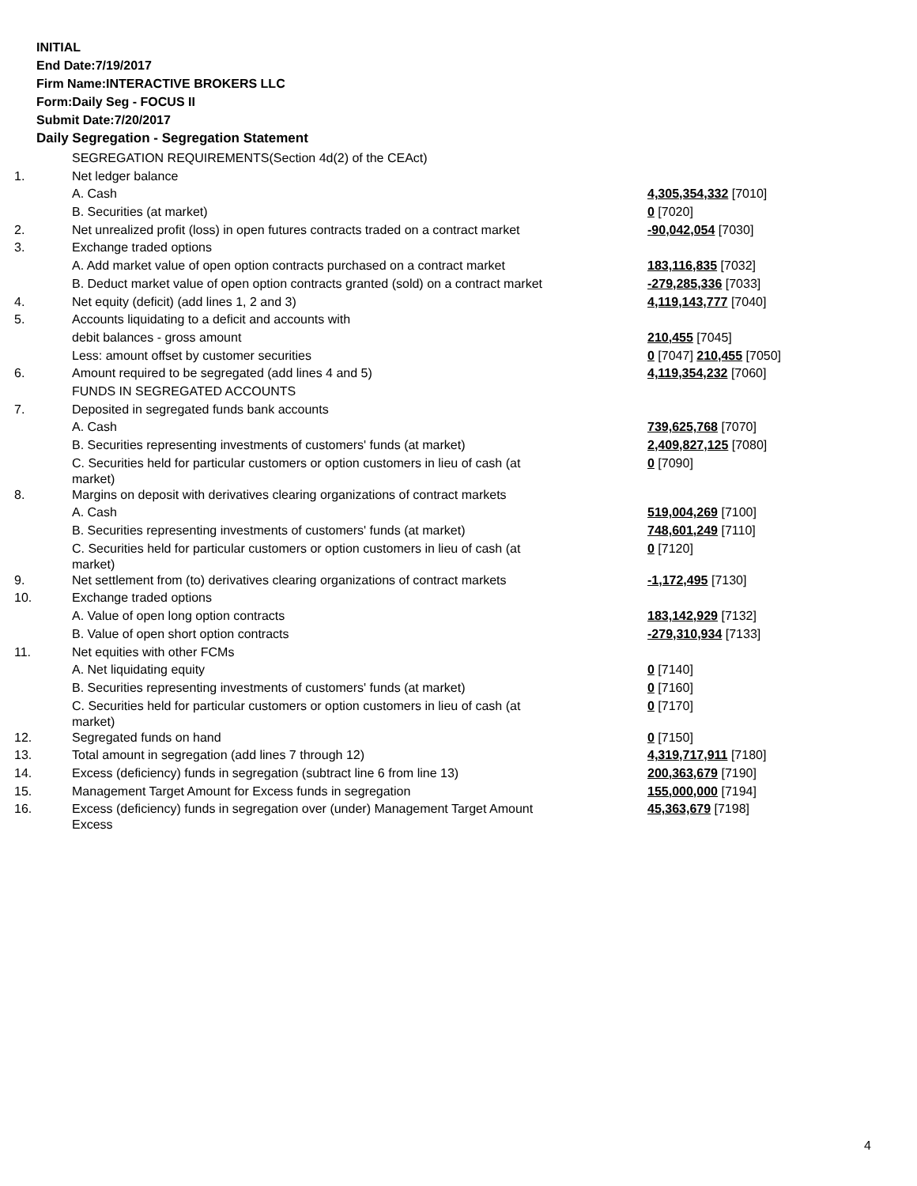INITIAL
End Date:7/19/2017
Firm Name:INTERACTIVE BROKERS LLC
Form:Daily Seg - FOCUS II
Submit Date:7/20/2017
Daily Segregation - Segregation Statement
| | SEGREGATION REQUIREMENTS(Section 4d(2) of the CEAct) | |
| 1. | Net ledger balance | |
| | A. Cash | 4,305,354,332 [7010] |
| | B. Securities (at market) | 0 [7020] |
| 2. | Net unrealized profit (loss) in open futures contracts traded on a contract market | -90,042,054 [7030] |
| 3. | Exchange traded options | |
| | A. Add market value of open option contracts purchased on a contract market | 183,116,835 [7032] |
| | B. Deduct market value of open option contracts granted (sold) on a contract market | -279,285,336 [7033] |
| 4. | Net equity (deficit) (add lines 1, 2 and 3) | 4,119,143,777 [7040] |
| 5. | Accounts liquidating to a deficit and accounts with | |
| | debit balances - gross amount | 210,455 [7045] |
| | Less: amount offset by customer securities | 0 [7047] 210,455 [7050] |
| 6. | Amount required to be segregated (add lines 4 and 5) | 4,119,354,232 [7060] |
| | FUNDS IN SEGREGATED ACCOUNTS | |
| 7. | Deposited in segregated funds bank accounts | |
| | A. Cash | 739,625,768 [7070] |
| | B. Securities representing investments of customers' funds (at market) | 2,409,827,125 [7080] |
| | C. Securities held for particular customers or option customers in lieu of cash (at market) | 0 [7090] |
| 8. | Margins on deposit with derivatives clearing organizations of contract markets | |
| | A. Cash | 519,004,269 [7100] |
| | B. Securities representing investments of customers' funds (at market) | 748,601,249 [7110] |
| | C. Securities held for particular customers or option customers in lieu of cash (at market) | 0 [7120] |
| 9. | Net settlement from (to) derivatives clearing organizations of contract markets | -1,172,495 [7130] |
| 10. | Exchange traded options | |
| | A. Value of open long option contracts | 183,142,929 [7132] |
| | B. Value of open short option contracts | -279,310,934 [7133] |
| 11. | Net equities with other FCMs | |
| | A. Net liquidating equity | 0 [7140] |
| | B. Securities representing investments of customers' funds (at market) | 0 [7160] |
| | C. Securities held for particular customers or option customers in lieu of cash (at market) | 0 [7170] |
| 12. | Segregated funds on hand | 0 [7150] |
| 13. | Total amount in segregation (add lines 7 through 12) | 4,319,717,911 [7180] |
| 14. | Excess (deficiency) funds in segregation (subtract line 6 from line 13) | 200,363,679 [7190] |
| 15. | Management Target Amount for Excess funds in segregation | 155,000,000 [7194] |
| 16. | Excess (deficiency) funds in segregation over (under) Management Target Amount Excess | 45,363,679 [7198] |
4